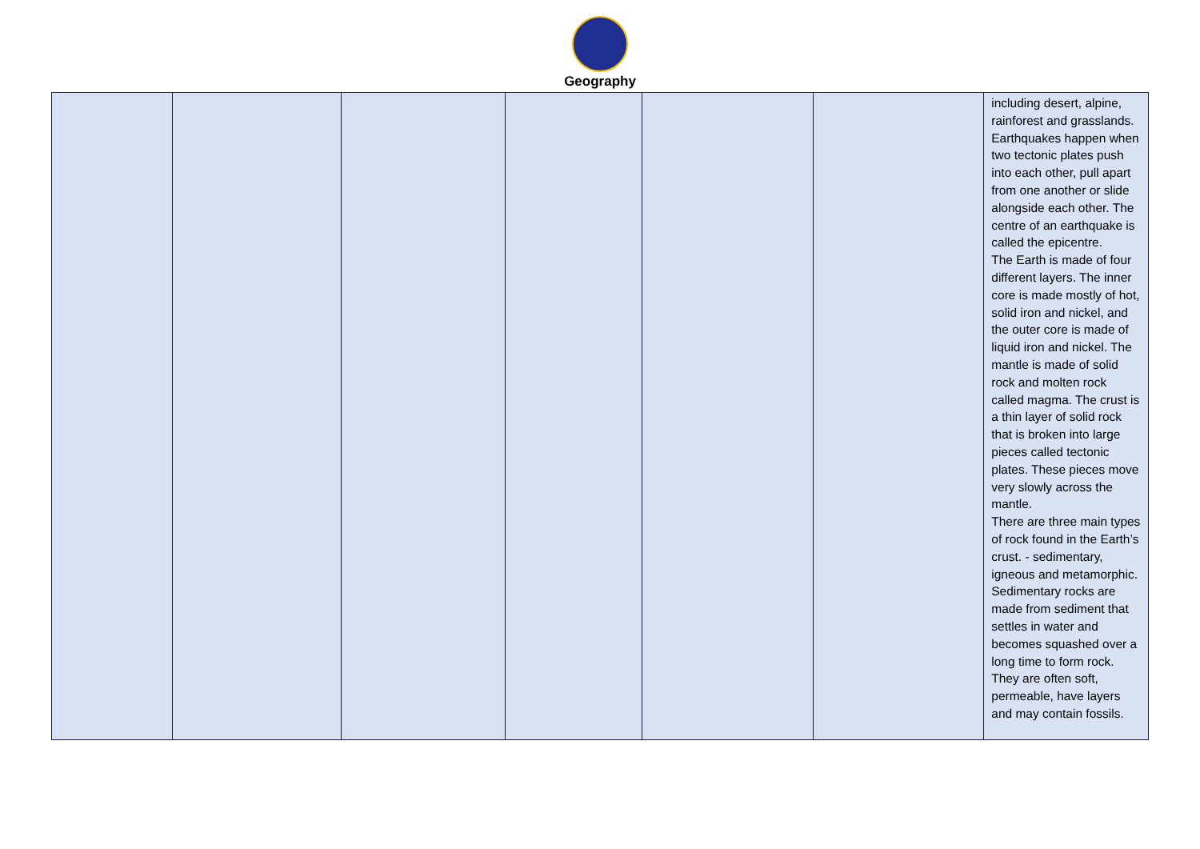Geography
| | | | | | | including desert, alpine, rainforest and grasslands. Earthquakes happen when two tectonic plates push into each other, pull apart from one another or slide alongside each other. The centre of an earthquake is called the epicentre. The Earth is made of four different layers. The inner core is made mostly of hot, solid iron and nickel, and the outer core is made of liquid iron and nickel. The mantle is made of solid rock and molten rock called magma. The crust is a thin layer of solid rock that is broken into large pieces called tectonic plates. These pieces move very slowly across the mantle. There are three main types of rock found in the Earth’s crust. - sedimentary, igneous and metamorphic. Sedimentary rocks are made from sediment that settles in water and becomes squashed over a long time to form rock. They are often soft, permeable, have layers and may contain fossils. |